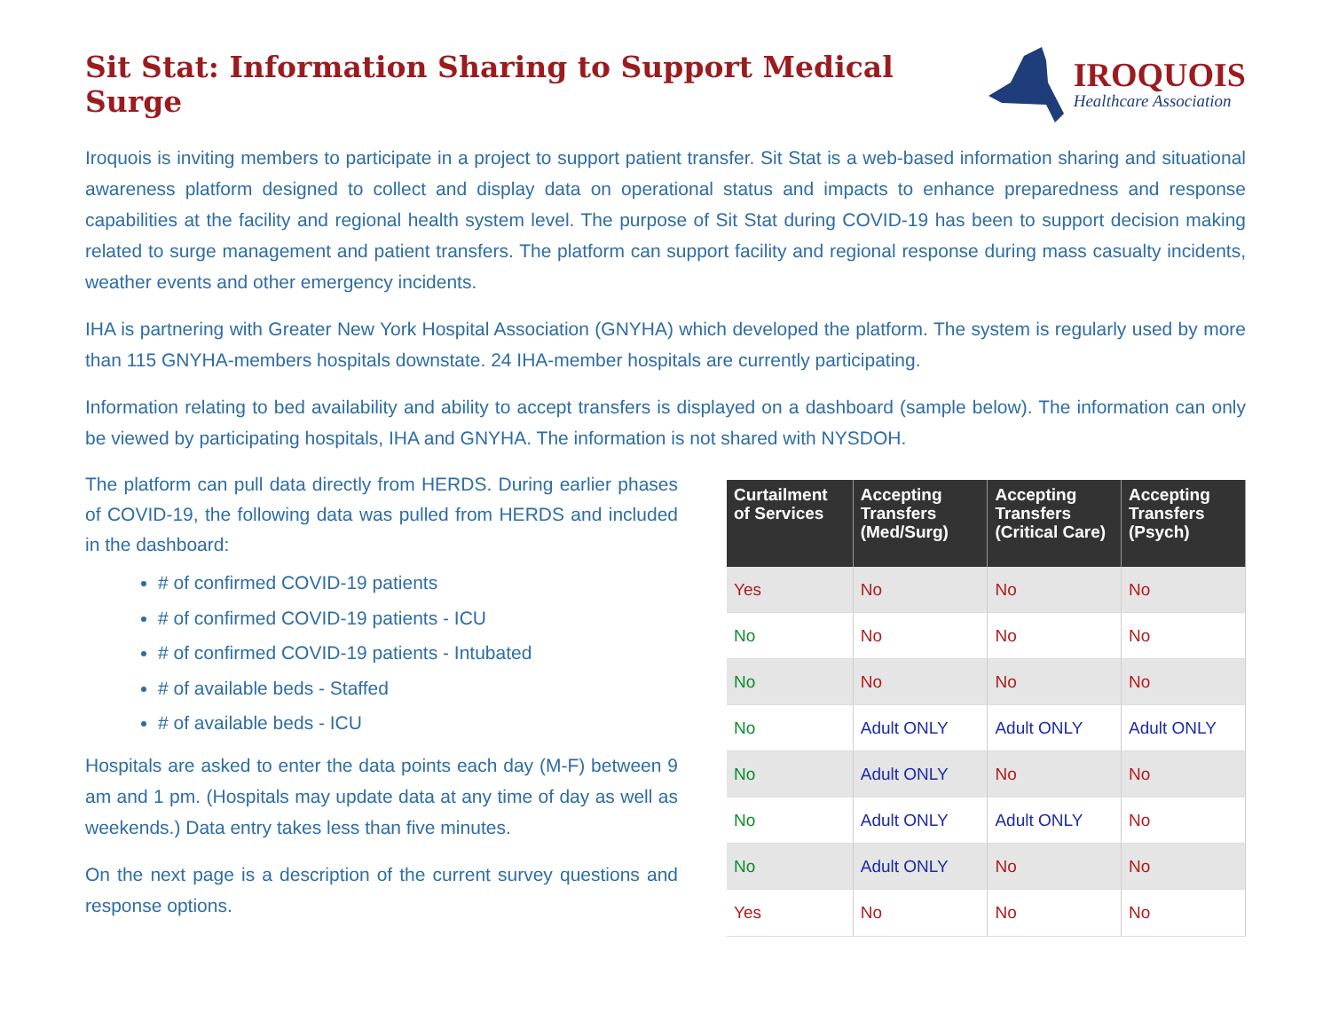Sit Stat: Information Sharing to Support Medical Surge
IROQUOIS
Healthcare Association
Iroquois is inviting members to participate in a project to support patient transfer. Sit Stat is a web-based information sharing and situational awareness platform designed to collect and display data on operational status and impacts to enhance preparedness and response capabilities at the facility and regional health system level. The purpose of Sit Stat during COVID-19 has been to support decision making related to surge management and patient transfers. The platform can support facility and regional response during mass casualty incidents, weather events and other emergency incidents.
IHA is partnering with Greater New York Hospital Association (GNYHA) which developed the platform. The system is regularly used by more than 115 GNYHA-members hospitals downstate. 24 IHA-member hospitals are currently participating.
Information relating to bed availability and ability to accept transfers is displayed on a dashboard (sample below). The information can only be viewed by participating hospitals, IHA and GNYHA. The information is not shared with NYSDOH.
The platform can pull data directly from HERDS. During earlier phases of COVID-19, the following data was pulled from HERDS and included in the dashboard:
# of confirmed COVID-19 patients
# of confirmed COVID-19 patients - ICU
# of confirmed COVID-19 patients - Intubated
# of available beds - Staffed
# of available beds - ICU
Hospitals are asked to enter the data points each day (M-F) between 9 am and 1 pm. (Hospitals may update data at any time of day as well as weekends.) Data entry takes less than five minutes.
On the next page is a description of the current survey questions and response options.
| Curtailment of Services | Accepting Transfers (Med/Surg) | Accepting Transfers (Critical Care) | Accepting Transfers (Psych) |
| --- | --- | --- | --- |
| Yes | No | No | No |
| No | No | No | No |
| No | No | No | No |
| No | Adult ONLY | Adult ONLY | Adult ONLY |
| No | Adult ONLY | No | No |
| No | Adult ONLY | Adult ONLY | No |
| No | Adult ONLY | No | No |
| Yes | No | No | No |